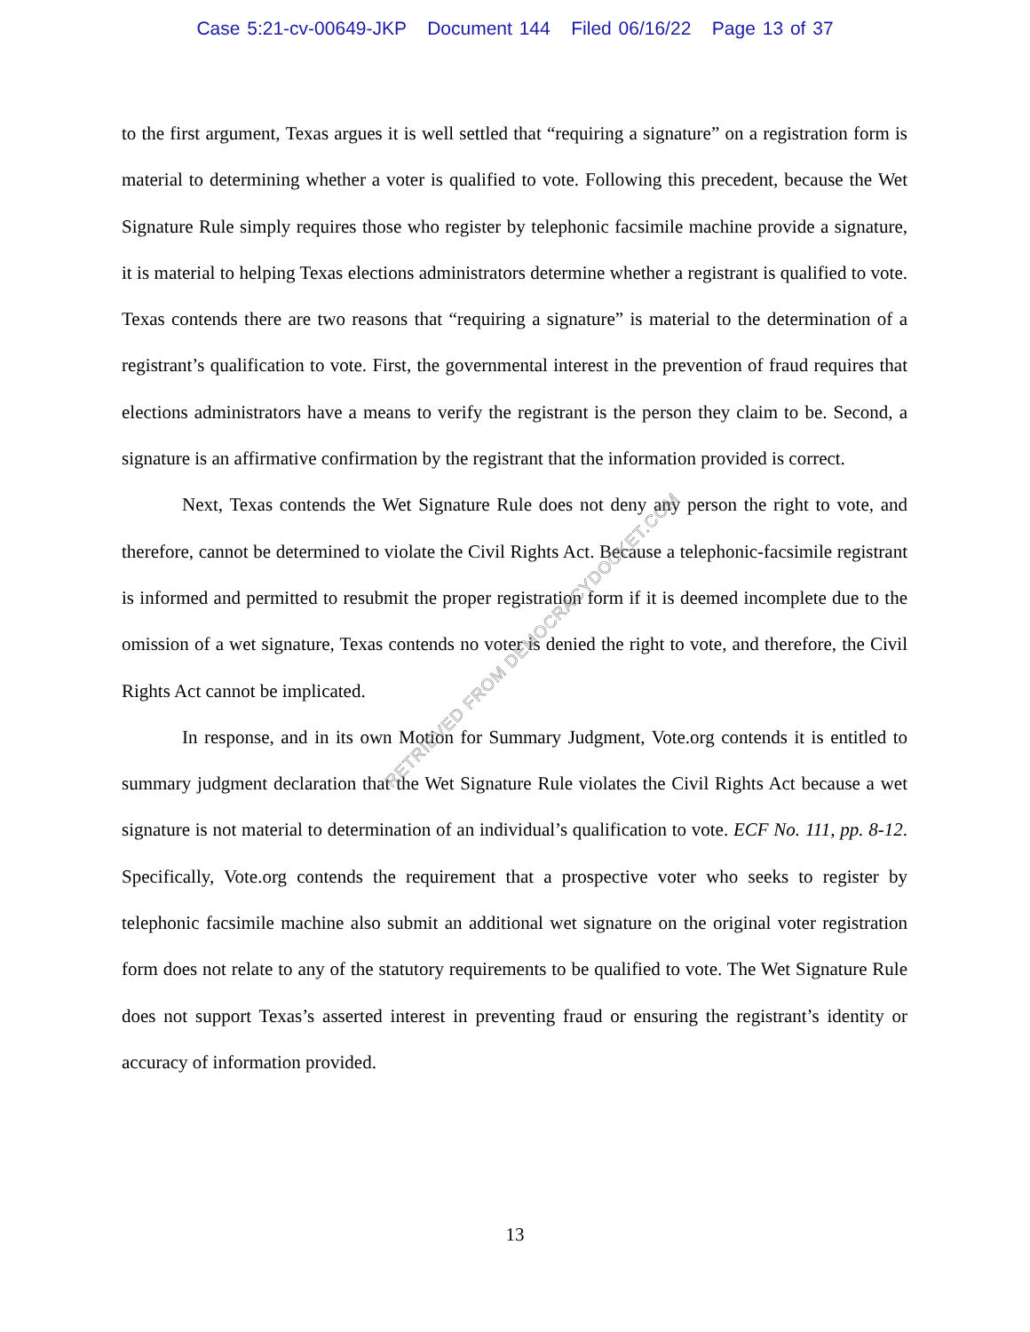Case 5:21-cv-00649-JKP Document 144 Filed 06/16/22 Page 13 of 37
to the first argument, Texas argues it is well settled that “requiring a signature” on a registration form is material to determining whether a voter is qualified to vote. Following this precedent, because the Wet Signature Rule simply requires those who register by telephonic facsimile machine provide a signature, it is material to helping Texas elections administrators determine whether a registrant is qualified to vote. Texas contends there are two reasons that “requiring a signature” is material to the determination of a registrant’s qualification to vote. First, the governmental interest in the prevention of fraud requires that elections administrators have a means to verify the registrant is the person they claim to be. Second, a signature is an affirmative confirmation by the registrant that the information provided is correct.
Next, Texas contends the Wet Signature Rule does not deny any person the right to vote, and therefore, cannot be determined to violate the Civil Rights Act. Because a telephonic-facsimile registrant is informed and permitted to resubmit the proper registration form if it is deemed incomplete due to the omission of a wet signature, Texas contends no voter is denied the right to vote, and therefore, the Civil Rights Act cannot be implicated.
In response, and in its own Motion for Summary Judgment, Vote.org contends it is entitled to summary judgment declaration that the Wet Signature Rule violates the Civil Rights Act because a wet signature is not material to determination of an individual’s qualification to vote. ECF No. 111, pp. 8-12. Specifically, Vote.org contends the requirement that a prospective voter who seeks to register by telephonic facsimile machine also submit an additional wet signature on the original voter registration form does not relate to any of the statutory requirements to be qualified to vote. The Wet Signature Rule does not support Texas’s asserted interest in preventing fraud or ensuring the registrant’s identity or accuracy of information provided.
RETRIEVED FROM DEMOCRACYDOCKET.COM
13